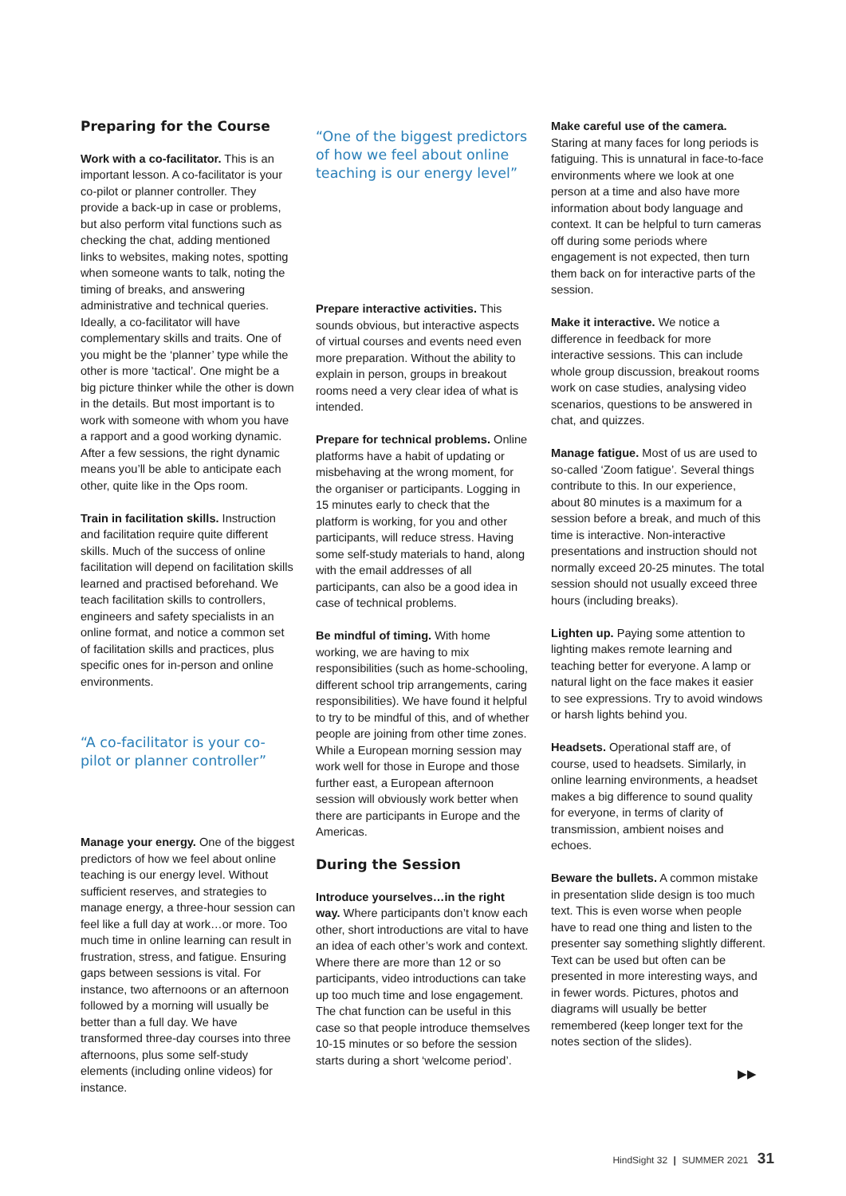Preparing for the Course
Work with a co-facilitator. This is an important lesson. A co-facilitator is your co-pilot or planner controller. They provide a back-up in case or problems, but also perform vital functions such as checking the chat, adding mentioned links to websites, making notes, spotting when someone wants to talk, noting the timing of breaks, and answering administrative and technical queries. Ideally, a co-facilitator will have complementary skills and traits. One of you might be the ‘planner’ type while the other is more ‘tactical’. One might be a big picture thinker while the other is down in the details. But most important is to work with someone with whom you have a rapport and a good working dynamic. After a few sessions, the right dynamic means you’ll be able to anticipate each other, quite like in the Ops room.
Train in facilitation skills. Instruction and facilitation require quite different skills. Much of the success of online facilitation will depend on facilitation skills learned and practised beforehand. We teach facilitation skills to controllers, engineers and safety specialists in an online format, and notice a common set of facilitation skills and practices, plus specific ones for in-person and online environments.
“A co-facilitator is your co-pilot or planner controller”
Manage your energy. One of the biggest predictors of how we feel about online teaching is our energy level. Without sufficient reserves, and strategies to manage energy, a three-hour session can feel like a full day at work…or more. Too much time in online learning can result in frustration, stress, and fatigue. Ensuring gaps between sessions is vital. For instance, two afternoons or an afternoon followed by a morning will usually be better than a full day. We have transformed three-day courses into three afternoons, plus some self-study elements (including online videos) for instance.
“One of the biggest predictors of how we feel about online teaching is our energy level”
Prepare interactive activities. This sounds obvious, but interactive aspects of virtual courses and events need even more preparation. Without the ability to explain in person, groups in breakout rooms need a very clear idea of what is intended.
Prepare for technical problems. Online platforms have a habit of updating or misbehaving at the wrong moment, for the organiser or participants. Logging in 15 minutes early to check that the platform is working, for you and other participants, will reduce stress. Having some self-study materials to hand, along with the email addresses of all participants, can also be a good idea in case of technical problems.
Be mindful of timing. With home working, we are having to mix responsibilities (such as home-schooling, different school trip arrangements, caring responsibilities). We have found it helpful to try to be mindful of this, and of whether people are joining from other time zones. While a European morning session may work well for those in Europe and those further east, a European afternoon session will obviously work better when there are participants in Europe and the Americas.
During the Session
Introduce yourselves…in the right way. Where participants don’t know each other, short introductions are vital to have an idea of each other’s work and context. Where there are more than 12 or so participants, video introductions can take up too much time and lose engagement. The chat function can be useful in this case so that people introduce themselves 10-15 minutes or so before the session starts during a short ‘welcome period’.
Make careful use of the camera. Staring at many faces for long periods is fatiguing. This is unnatural in face-to-face environments where we look at one person at a time and also have more information about body language and context. It can be helpful to turn cameras off during some periods where engagement is not expected, then turn them back on for interactive parts of the session.
Make it interactive. We notice a difference in feedback for more interactive sessions. This can include whole group discussion, breakout rooms work on case studies, analysing video scenarios, questions to be answered in chat, and quizzes.
Manage fatigue. Most of us are used to so-called ‘Zoom fatigue’. Several things contribute to this. In our experience, about 80 minutes is a maximum for a session before a break, and much of this time is interactive. Non-interactive presentations and instruction should not normally exceed 20-25 minutes. The total session should not usually exceed three hours (including breaks).
Lighten up. Paying some attention to lighting makes remote learning and teaching better for everyone. A lamp or natural light on the face makes it easier to see expressions. Try to avoid windows or harsh lights behind you.
Headsets. Operational staff are, of course, used to headsets. Similarly, in online learning environments, a headset makes a big difference to sound quality for everyone, in terms of clarity of transmission, ambient noises and echoes.
Beware the bullets. A common mistake in presentation slide design is too much text. This is even worse when people have to read one thing and listen to the presenter say something slightly different. Text can be used but often can be presented in more interesting ways, and in fewer words. Pictures, photos and diagrams will usually be better remembered (keep longer text for the notes section of the slides).
▶▶
HindSight 32 | SUMMER 2021 31